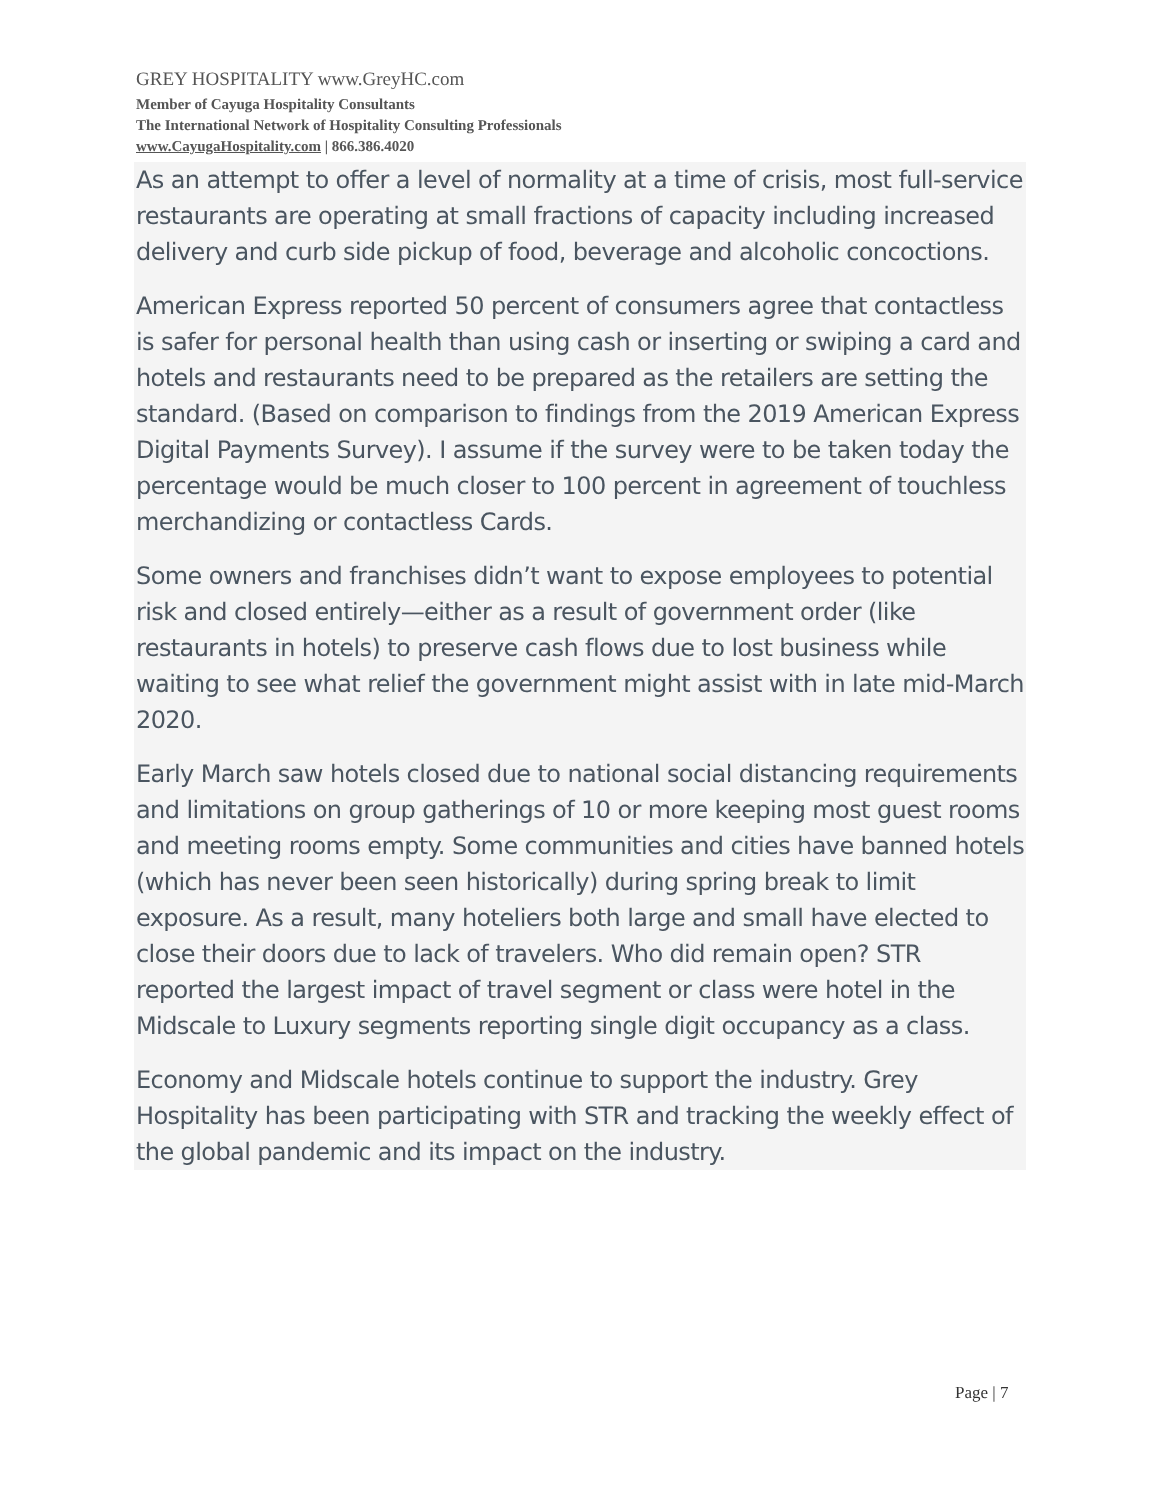GREY HOSPITALITY www.GreyHC.com
Member of Cayuga Hospitality Consultants
The International Network of Hospitality Consulting Professionals
www.CayugaHospitality.com | 866.386.4020
As an attempt to offer a level of normality at a time of crisis, most full-service restaurants are operating at small fractions of capacity including increased delivery and curb side pickup of food, beverage and alcoholic concoctions.
American Express reported 50 percent of consumers agree that contactless is safer for personal health than using cash or inserting or swiping a card and hotels and restaurants need to be prepared as the retailers are setting the standard. (Based on comparison to findings from the 2019 American Express Digital Payments Survey). I assume if the survey were to be taken today the percentage would be much closer to 100 percent in agreement of touchless merchandizing or contactless Cards.
Some owners and franchises didn’t want to expose employees to potential risk and closed entirely—either as a result of government order (like restaurants in hotels) to preserve cash flows due to lost business while waiting to see what relief the government might assist with in late mid-March 2020.
Early March saw hotels closed due to national social distancing requirements and limitations on group gatherings of 10 or more keeping most guest rooms and meeting rooms empty. Some communities and cities have banned hotels (which has never been seen historically) during spring break to limit exposure. As a result, many hoteliers both large and small have elected to close their doors due to lack of travelers. Who did remain open? STR reported the largest impact of travel segment or class were hotel in the Midscale to Luxury segments reporting single digit occupancy as a class.
Economy and Midscale hotels continue to support the industry. Grey Hospitality has been participating with STR and tracking the weekly effect of the global pandemic and its impact on the industry.
Page | 7